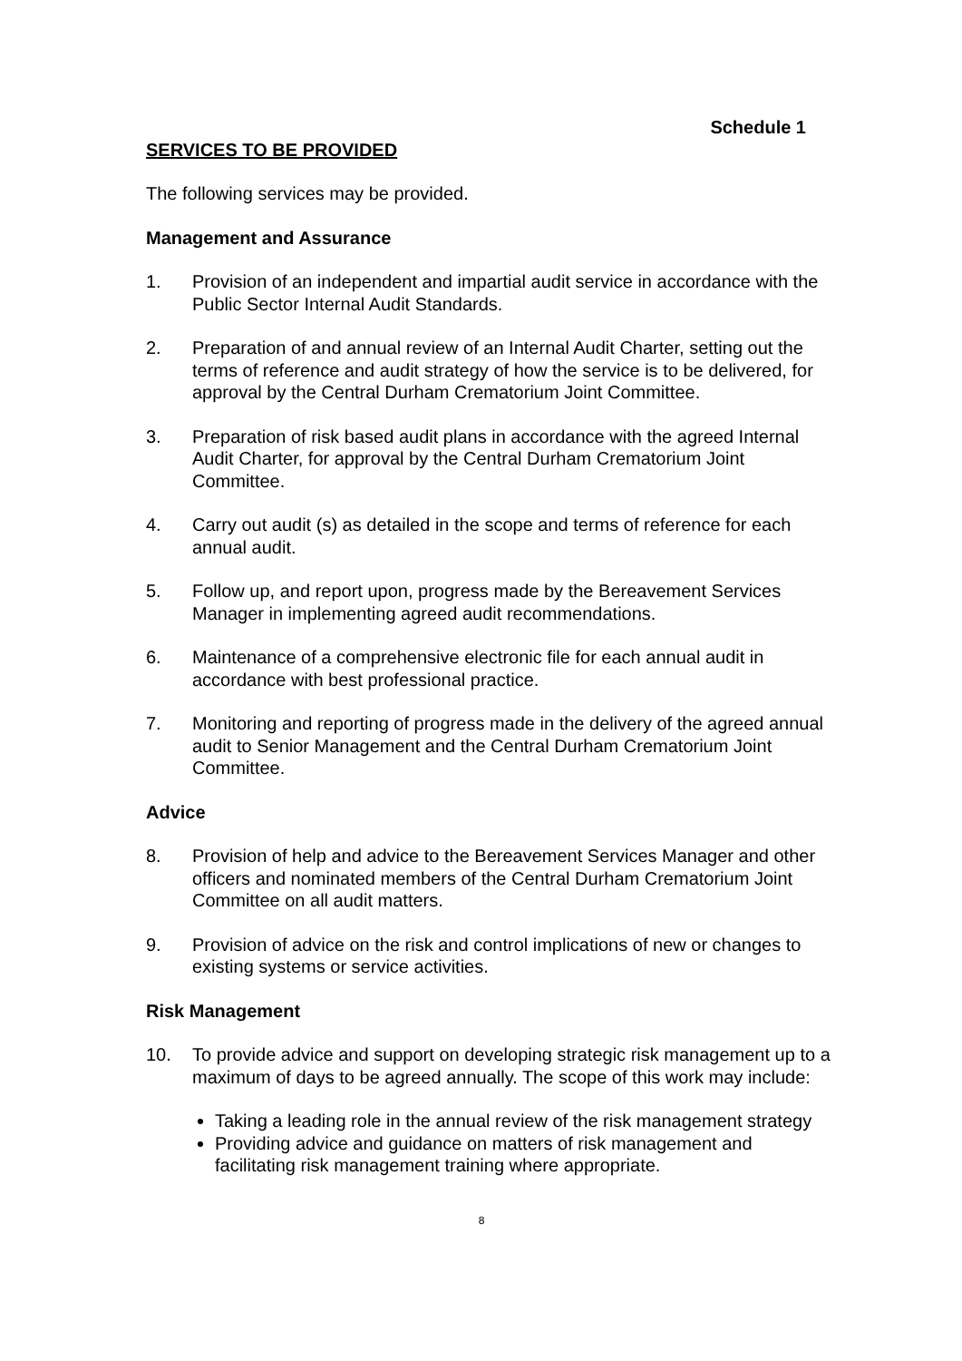Schedule 1
SERVICES TO BE PROVIDED
The following services may be provided.
Management and Assurance
1. Provision of an independent and impartial audit service in accordance with the Public Sector Internal Audit Standards.
2. Preparation of and annual review of an Internal Audit Charter, setting out the terms of reference and audit strategy of how the service is to be delivered, for approval by the Central Durham Crematorium Joint Committee.
3. Preparation of risk based audit plans in accordance with the agreed Internal Audit Charter, for approval by the Central Durham Crematorium Joint Committee.
4. Carry out audit (s) as detailed in the scope and terms of reference for each annual audit.
5. Follow up, and report upon, progress made by the Bereavement Services Manager in implementing agreed audit recommendations.
6. Maintenance of a comprehensive electronic file for each annual audit in accordance with best professional practice.
7. Monitoring and reporting of progress made in the delivery of the agreed annual audit to Senior Management and the Central Durham Crematorium Joint Committee.
Advice
8. Provision of help and advice to the Bereavement Services Manager and other officers and nominated members of the Central Durham Crematorium Joint Committee on all audit matters.
9. Provision of advice on the risk and control implications of new or changes to existing systems or service activities.
Risk Management
10. To provide advice and support on developing strategic risk management up to a maximum of days to be agreed annually. The scope of this work may include:
Taking a leading role in the annual review of the risk management strategy
Providing advice and guidance on matters of risk management and facilitating risk management training where appropriate.
8